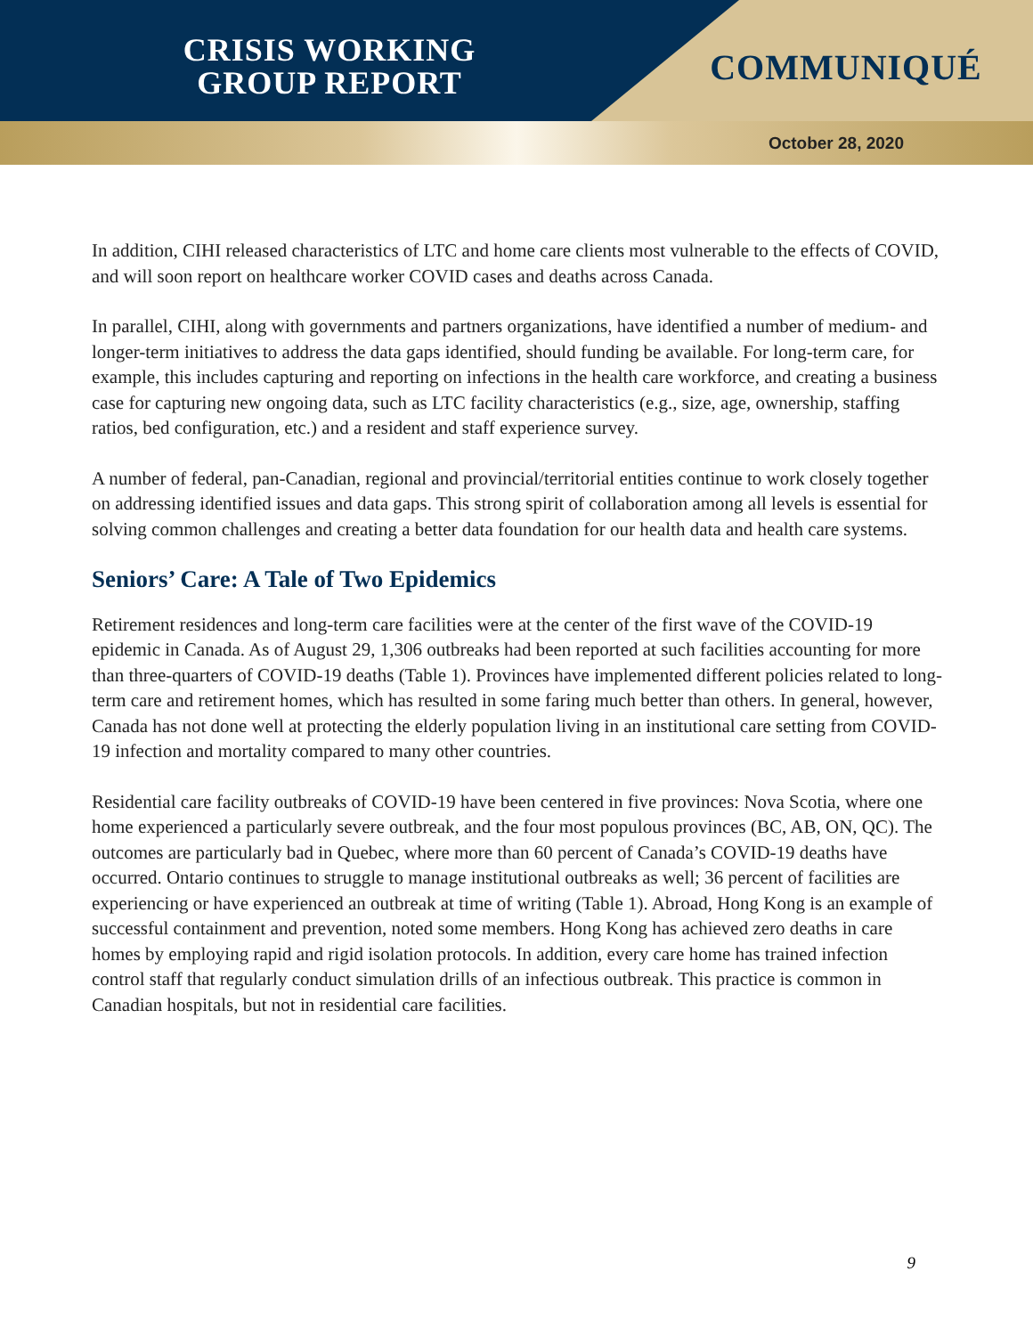CRISIS WORKING
GROUP REPORT
COMMUNIQUÉ
October 28, 2020
In addition, CIHI released characteristics of LTC and home care clients most vulnerable to the effects of COVID, and will soon report on healthcare worker COVID cases and deaths across Canada.
In parallel, CIHI, along with governments and partners organizations, have identified a number of medium- and longer-term initiatives to address the data gaps identified, should funding be available. For long-term care, for example, this includes capturing and reporting on infections in the health care workforce, and creating a business case for capturing new ongoing data, such as LTC facility characteristics (e.g., size, age, ownership, staffing ratios, bed configuration, etc.) and a resident and staff experience survey.
A number of federal, pan-Canadian, regional and provincial/territorial entities continue to work closely together on addressing identified issues and data gaps. This strong spirit of collaboration among all levels is essential for solving common challenges and creating a better data foundation for our health data and health care systems.
Seniors’ Care: A Tale of Two Epidemics
Retirement residences and long-term care facilities were at the center of the first wave of the COVID-19 epidemic in Canada. As of August 29, 1,306 outbreaks had been reported at such facilities accounting for more than three-quarters of COVID-19 deaths (Table 1). Provinces have implemented different policies related to long-term care and retirement homes, which has resulted in some faring much better than others. In general, however, Canada has not done well at protecting the elderly population living in an institutional care setting from COVID-19 infection and mortality compared to many other countries.
Residential care facility outbreaks of COVID-19 have been centered in five provinces: Nova Scotia, where one home experienced a particularly severe outbreak, and the four most populous provinces (BC, AB, ON, QC). The outcomes are particularly bad in Quebec, where more than 60 percent of Canada’s COVID-19 deaths have occurred. Ontario continues to struggle to manage institutional outbreaks as well; 36 percent of facilities are experiencing or have experienced an outbreak at time of writing (Table 1). Abroad, Hong Kong is an example of successful containment and prevention, noted some members. Hong Kong has achieved zero deaths in care homes by employing rapid and rigid isolation protocols. In addition, every care home has trained infection control staff that regularly conduct simulation drills of an infectious outbreak. This practice is common in Canadian hospitals, but not in residential care facilities.
9